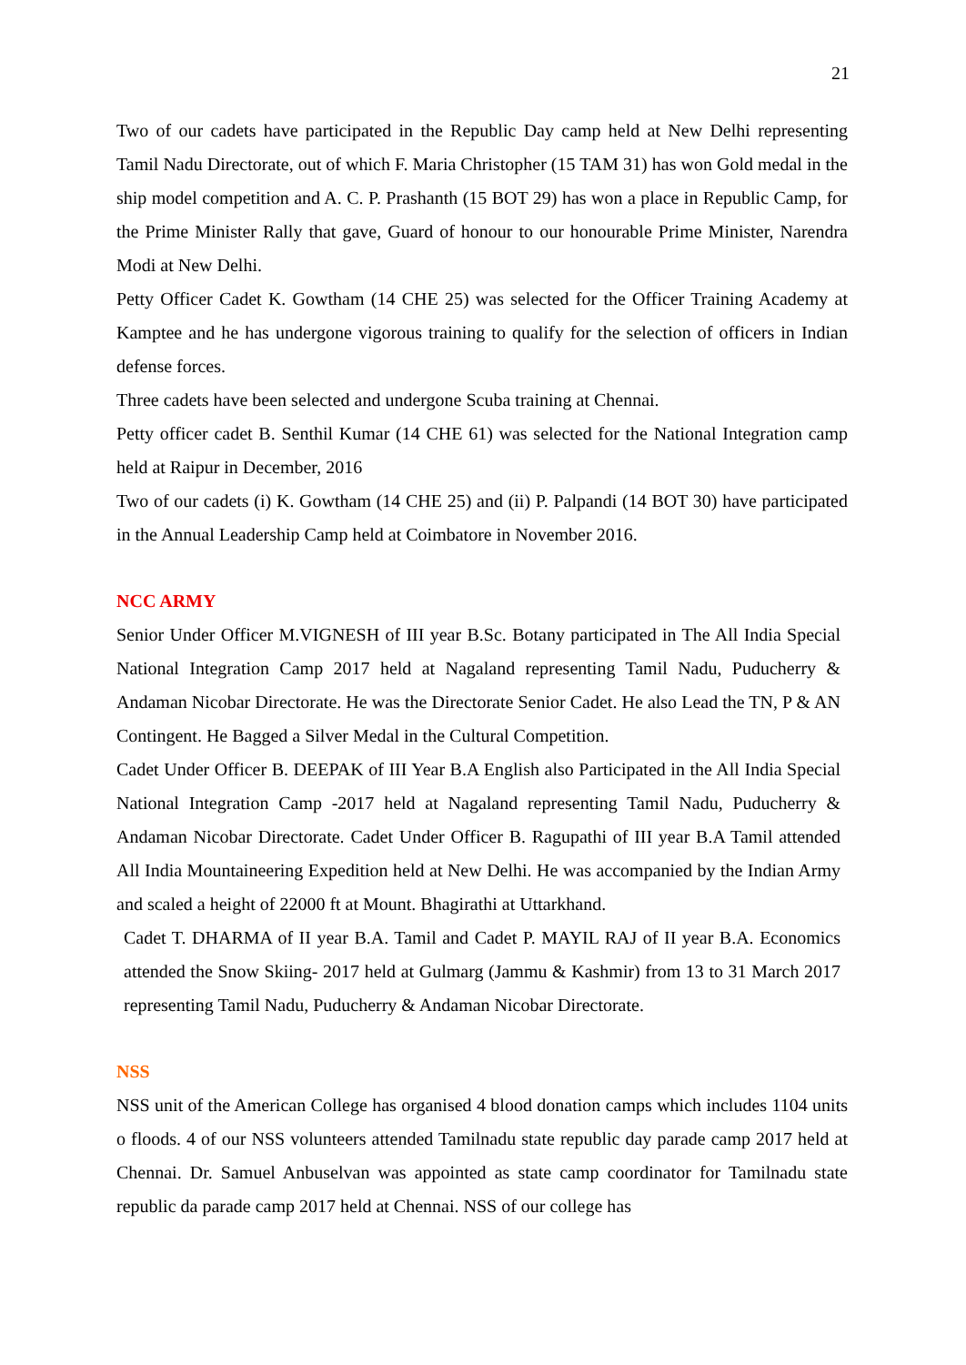21
Two of our cadets have participated in the Republic Day camp held at New Delhi representing Tamil Nadu Directorate, out of which F. Maria Christopher (15 TAM 31) has won Gold medal in the ship model competition and A. C. P. Prashanth (15 BOT 29) has won a place in Republic Camp, for the Prime Minister Rally that gave, Guard of honour to our honourable Prime Minister, Narendra Modi at New Delhi.
Petty Officer Cadet K. Gowtham (14 CHE 25) was selected for the Officer Training Academy at Kamptee and he has undergone vigorous training to qualify for the selection of officers in Indian defense forces.
Three cadets have been selected and undergone Scuba training at Chennai.
Petty officer cadet B. Senthil Kumar (14 CHE 61) was selected for the National Integration camp held at Raipur in December, 2016
Two of our cadets (i) K. Gowtham (14 CHE 25) and (ii) P. Palpandi (14 BOT 30) have participated in the Annual Leadership Camp held at Coimbatore in November 2016.
NCC ARMY
Senior Under Officer M.VIGNESH of III year B.Sc. Botany participated in The All India Special National Integration Camp 2017 held at Nagaland representing Tamil Nadu, Puducherry & Andaman Nicobar Directorate. He was the Directorate Senior Cadet. He also Lead the TN, P & AN Contingent. He Bagged a Silver Medal in the Cultural Competition.
Cadet Under Officer B. DEEPAK of III Year B.A English also Participated in the All India Special National Integration Camp -2017 held at Nagaland representing Tamil Nadu, Puducherry & Andaman Nicobar Directorate. Cadet Under Officer B. Ragupathi of III year B.A Tamil attended All India Mountaineering Expedition held at New Delhi. He was accompanied by the Indian Army and scaled a height of 22000 ft at Mount. Bhagirathi at Uttarkhand.
Cadet T. DHARMA of II year B.A. Tamil and Cadet P. MAYIL RAJ of II year B.A. Economics attended the Snow Skiing- 2017 held at Gulmarg (Jammu & Kashmir) from 13 to 31 March 2017 representing Tamil Nadu, Puducherry & Andaman Nicobar Directorate.
NSS
NSS unit of the American College has organised 4 blood donation camps which includes 1104 units o floods. 4 of our NSS volunteers attended Tamilnadu state republic day parade camp 2017 held at Chennai. Dr. Samuel Anbuselvan was appointed as state camp coordinator for Tamilnadu state republic da parade camp 2017 held at Chennai. NSS of our college has